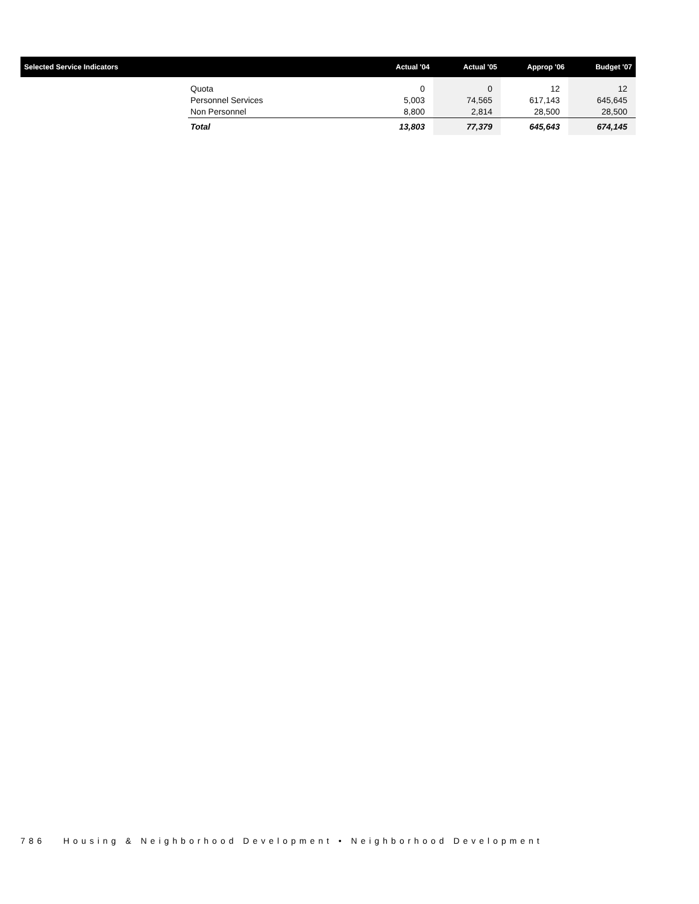| Selected Service Indicators | | Actual '04 | Actual '05 | Approp '06 | Budget '07 |
| --- | --- | --- | --- | --- | --- |
| | Quota | 0 | 0 | 12 | 12 |
| | Personnel Services | 5,003 | 74,565 | 617,143 | 645,645 |
| | Non Personnel | 8,800 | 2,814 | 28,500 | 28,500 |
| | Total | 13,803 | 77,379 | 645,643 | 674,145 |
786 Housing & Neighborhood Development • Neighborhood Development